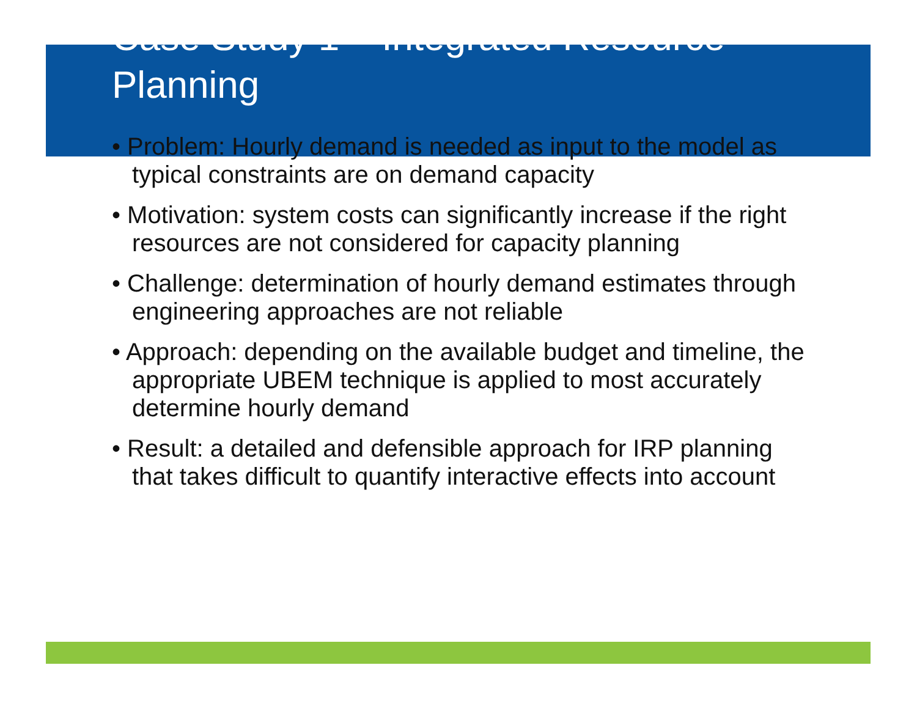Case Study 1 – Integrated Resource Planning
• Problem: Hourly demand is needed as input to the model as typical constraints are on demand capacity
• Motivation: system costs can significantly increase if the right resources are not considered for capacity planning
• Challenge: determination of hourly demand estimates through engineering approaches are not reliable
• Approach: depending on the available budget and timeline, the appropriate UBEM technique is applied to most accurately determine hourly demand
• Result: a detailed and defensible approach for IRP planning that takes difficult to quantify interactive effects into account